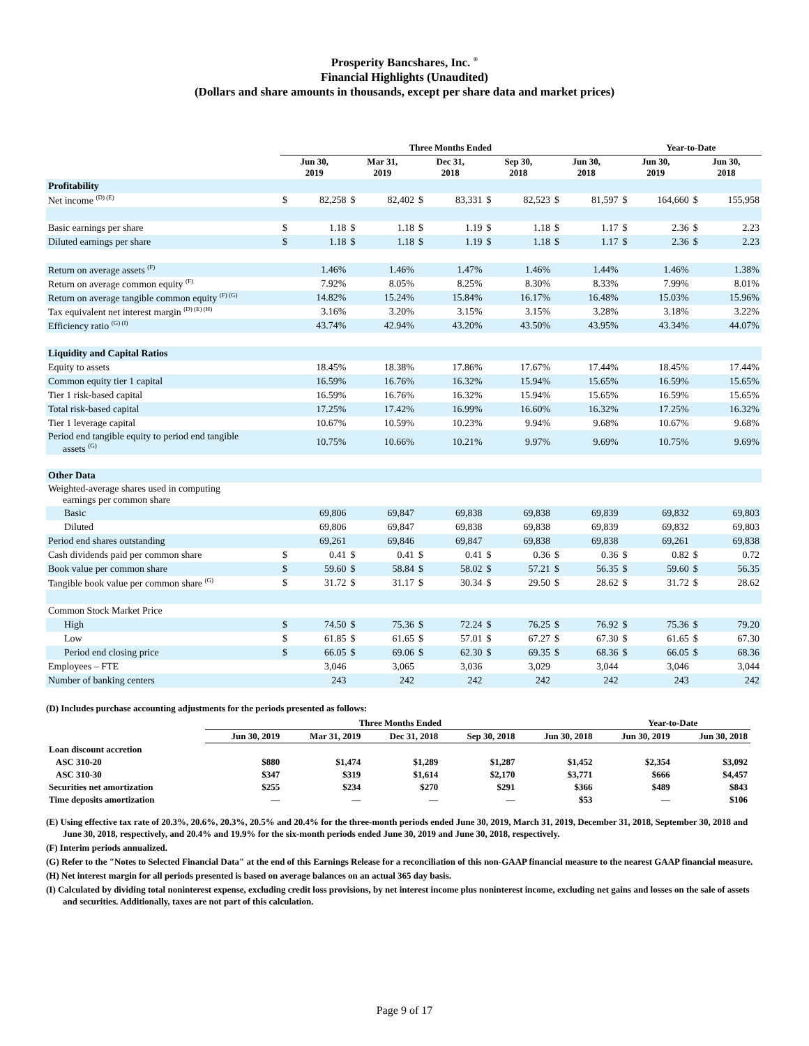Prosperity Bancshares, Inc. <sup>®</sup>
Financial Highlights (Unaudited)
(Dollars and share amounts in thousands, except per share data and market prices)
| | Three Months Ended | | | | | | | | | | Year-to-Date | | | |
| --- | --- | --- | --- | --- | --- | --- | --- | --- | --- | --- | --- | --- | --- | --- |
| | Jun 30, 2019 | | Mar 31, 2019 | | Dec 31, 2018 | | Sep 30, 2018 | | Jun 30, 2018 | | Jun 30, 2019 | | Jun 30, 2018 | |
| Profitability | | | | | | | | | | | | | | |
| Net income <sup>(D) (E)</sup> | $ | 82,258 | $ | 82,402 | $ | 83,331 | $ | 82,523 | $ | 81,597 | $ | 164,660 | $ | 155,958 |
| Basic earnings per share | $ | 1.18 | $ | 1.18 | $ | 1.19 | $ | 1.18 | $ | 1.17 | $ | 2.36 | $ | 2.23 |
| Diluted earnings per share | $ | 1.18 | $ | 1.18 | $ | 1.19 | $ | 1.18 | $ | 1.17 | $ | 2.36 | $ | 2.23 |
| Return on average assets <sup>(F)</sup> | | 1.46% | | 1.46% | | 1.47% | | 1.46% | | 1.44% | | 1.46% | | 1.38% |
| Return on average common equity <sup>(F)</sup> | | 7.92% | | 8.05% | | 8.25% | | 8.30% | | 8.33% | | 7.99% | | 8.01% |
| Return on average tangible common equity <sup>(F) (G)</sup> | | 14.82% | | 15.24% | | 15.84% | | 16.17% | | 16.48% | | 15.03% | | 15.96% |
| Tax equivalent net interest margin <sup>(D) (E) (H)</sup> | | 3.16% | | 3.20% | | 3.15% | | 3.15% | | 3.28% | | 3.18% | | 3.22% |
| Efficiency ratio <sup>(G) (I)</sup> | | 43.74% | | 42.94% | | 43.20% | | 43.50% | | 43.95% | | 43.34% | | 44.07% |
| Liquidity and Capital Ratios | | | | | | | | | | | | | | |
| Equity to assets | | 18.45% | | 18.38% | | 17.86% | | 17.67% | | 17.44% | | 18.45% | | 17.44% |
| Common equity tier 1 capital | | 16.59% | | 16.76% | | 16.32% | | 15.94% | | 15.65% | | 16.59% | | 15.65% |
| Tier 1 risk-based capital | | 16.59% | | 16.76% | | 16.32% | | 15.94% | | 15.65% | | 16.59% | | 15.65% |
| Total risk-based capital | | 17.25% | | 17.42% | | 16.99% | | 16.60% | | 16.32% | | 17.25% | | 16.32% |
| Tier 1 leverage capital | | 10.67% | | 10.59% | | 10.23% | | 9.94% | | 9.68% | | 10.67% | | 9.68% |
| Period end tangible equity to period end tangible assets <sup>(G)</sup> | | 10.75% | | 10.66% | | 10.21% | | 9.97% | | 9.69% | | 10.75% | | 9.69% |
| Other Data | | | | | | | | | | | | | | |
| Weighted-average shares used in computing earnings per common share | | | | | | | | | | | | | | |
| Basic | | 69,806 | | 69,847 | | 69,838 | | 69,838 | | 69,839 | | 69,832 | | 69,803 |
| Diluted | | 69,806 | | 69,847 | | 69,838 | | 69,838 | | 69,839 | | 69,832 | | 69,803 |
| Period end shares outstanding | | 69,261 | | 69,846 | | 69,847 | | 69,838 | | 69,838 | | 69,261 | | 69,838 |
| Cash dividends paid per common share | $ | 0.41 | $ | 0.41 | $ | 0.41 | $ | 0.36 | $ | 0.36 | $ | 0.82 | $ | 0.72 |
| Book value per common share | $ | 59.60 | $ | 58.84 | $ | 58.02 | $ | 57.21 | $ | 56.35 | $ | 59.60 | $ | 56.35 |
| Tangible book value per common share <sup>(G)</sup> | $ | 31.72 | $ | 31.17 | $ | 30.34 | $ | 29.50 | $ | 28.62 | $ | 31.72 | $ | 28.62 |
| Common Stock Market Price | | | | | | | | | | | | | | |
| High | $ | 74.50 | $ | 75.36 | $ | 72.24 | $ | 76.25 | $ | 76.92 | $ | 75.36 | $ | 79.20 |
| Low | $ | 61.85 | $ | 61.65 | $ | 57.01 | $ | 67.27 | $ | 67.30 | $ | 61.65 | $ | 67.30 |
| Period end closing price | $ | 66.05 | $ | 69.06 | $ | 62.30 | $ | 69.35 | $ | 68.36 | $ | 66.05 | $ | 68.36 |
| Employees – FTE | | 3,046 | | 3,065 | | 3,036 | | 3,029 | | 3,044 | | 3,046 | | 3,044 |
| Number of banking centers | | 243 | | 242 | | 242 | | 242 | | 242 | | 243 | | 242 |
(D) Includes purchase accounting adjustments for the periods presented as follows:
| | Three Months Ended | | | | | Year-to-Date | |
| --- | --- | --- | --- | --- | --- | --- | --- |
| | Jun 30, 2019 | Mar 31, 2019 | Dec 31, 2018 | Sep 30, 2018 | Jun 30, 2018 | Jun 30, 2019 | Jun 30, 2018 |
| Loan discount accretion | | | | | | | |
| ASC 310-20 | $880 | $1,474 | $1,289 | $1,287 | $1,452 | $2,354 | $3,092 |
| ASC 310-30 | $347 | $319 | $1,614 | $2,170 | $3,771 | $666 | $4,457 |
| Securities net amortization | $255 | $234 | $270 | $291 | $366 | $489 | $843 |
| Time deposits amortization | — | — | — | — | $53 | — | $106 |
(E) Using effective tax rate of 20.3%, 20.6%, 20.3%, 20.5% and 20.4% for the three-month periods ended June 30, 2019, March 31, 2019, December 31, 2018, September 30, 2018 and June 30, 2018, respectively, and 20.4% and 19.9% for the six-month periods ended June 30, 2019 and June 30, 2018, respectively.
(F) Interim periods annualized.
(G) Refer to the "Notes to Selected Financial Data" at the end of this Earnings Release for a reconciliation of this non-GAAP financial measure to the nearest GAAP financial measure.
(H) Net interest margin for all periods presented is based on average balances on an actual 365 day basis.
(I) Calculated by dividing total noninterest expense, excluding credit loss provisions, by net interest income plus noninterest income, excluding net gains and losses on the sale of assets and securities. Additionally, taxes are not part of this calculation.
Page 9 of 17